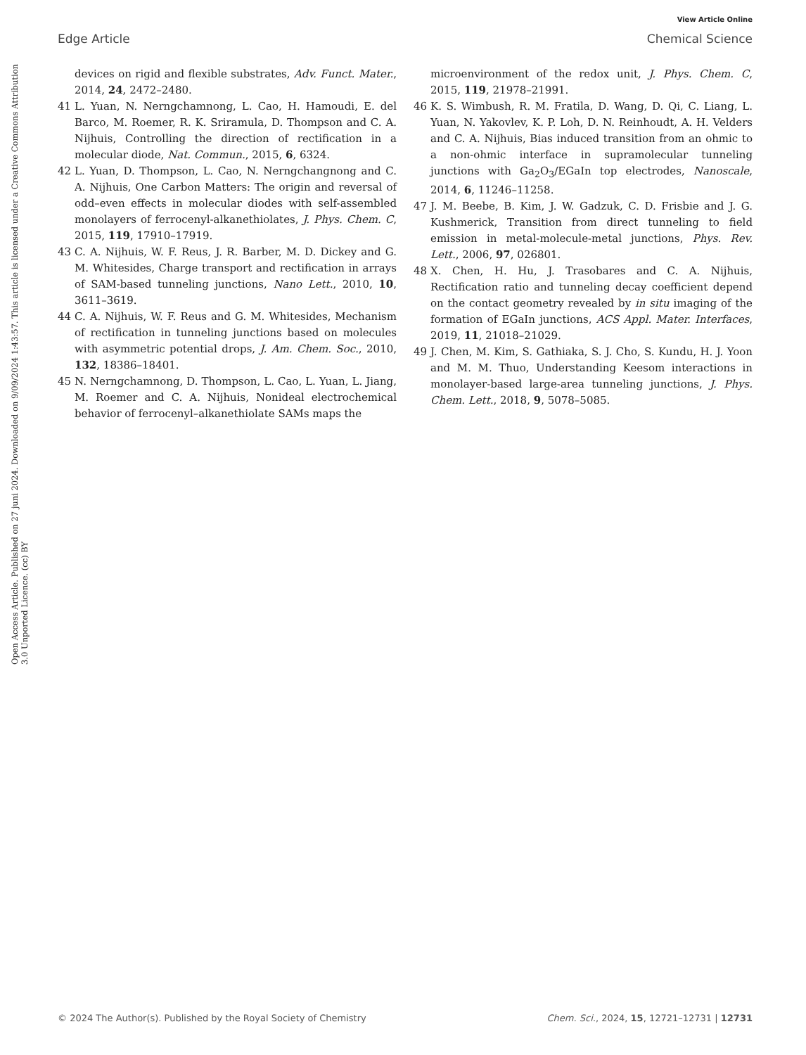View Article Online
Edge Article Chemical Science
Open Access Article. Published on 27 juni 2024. Downloaded on 9/09/2024 1:43:57. This article is licensed under a Creative Commons Attribution 3.0 Unported Licence. (cc) BY
devices on rigid and flexible substrates, Adv. Funct. Mater., 2014, 24, 2472–2480.
41 L. Yuan, N. Nerngchamnong, L. Cao, H. Hamoudi, E. del Barco, M. Roemer, R. K. Sriramula, D. Thompson and C. A. Nijhuis, Controlling the direction of rectification in a molecular diode, Nat. Commun., 2015, 6, 6324.
42 L. Yuan, D. Thompson, L. Cao, N. Nerngchangnong and C. A. Nijhuis, One Carbon Matters: The origin and reversal of odd–even effects in molecular diodes with self-assembled monolayers of ferrocenyl-alkanethiolates, J. Phys. Chem. C, 2015, 119, 17910–17919.
43 C. A. Nijhuis, W. F. Reus, J. R. Barber, M. D. Dickey and G. M. Whitesides, Charge transport and rectification in arrays of SAM-based tunneling junctions, Nano Lett., 2010, 10, 3611–3619.
44 C. A. Nijhuis, W. F. Reus and G. M. Whitesides, Mechanism of rectification in tunneling junctions based on molecules with asymmetric potential drops, J. Am. Chem. Soc., 2010, 132, 18386–18401.
45 N. Nerngchamnong, D. Thompson, L. Cao, L. Yuan, L. Jiang, M. Roemer and C. A. Nijhuis, Nonideal electrochemical behavior of ferrocenyl–alkanethiolate SAMs maps the
microenvironment of the redox unit, J. Phys. Chem. C, 2015, 119, 21978–21991.
46 K. S. Wimbush, R. M. Fratila, D. Wang, D. Qi, C. Liang, L. Yuan, N. Yakovlev, K. P. Loh, D. N. Reinhoudt, A. H. Velders and C. A. Nijhuis, Bias induced transition from an ohmic to a non-ohmic interface in supramolecular tunneling junctions with Ga<sub>2</sub>O<sub>3</sub>/EGaIn top electrodes, Nanoscale, 2014, 6, 11246–11258.
47 J. M. Beebe, B. Kim, J. W. Gadzuk, C. D. Frisbie and J. G. Kushmerick, Transition from direct tunneling to field emission in metal-molecule-metal junctions, Phys. Rev. Lett., 2006, 97, 026801.
48 X. Chen, H. Hu, J. Trasobares and C. A. Nijhuis, Rectification ratio and tunneling decay coefficient depend on the contact geometry revealed by in situ imaging of the formation of EGaIn junctions, ACS Appl. Mater. Interfaces, 2019, 11, 21018–21029.
49 J. Chen, M. Kim, S. Gathiaka, S. J. Cho, S. Kundu, H. J. Yoon and M. M. Thuo, Understanding Keesom interactions in monolayer-based large-area tunneling junctions, J. Phys. Chem. Lett., 2018, 9, 5078–5085.
© 2024 The Author(s). Published by the Royal Society of Chemistry Chem. Sci., 2024, 15, 12721–12731 | 12731